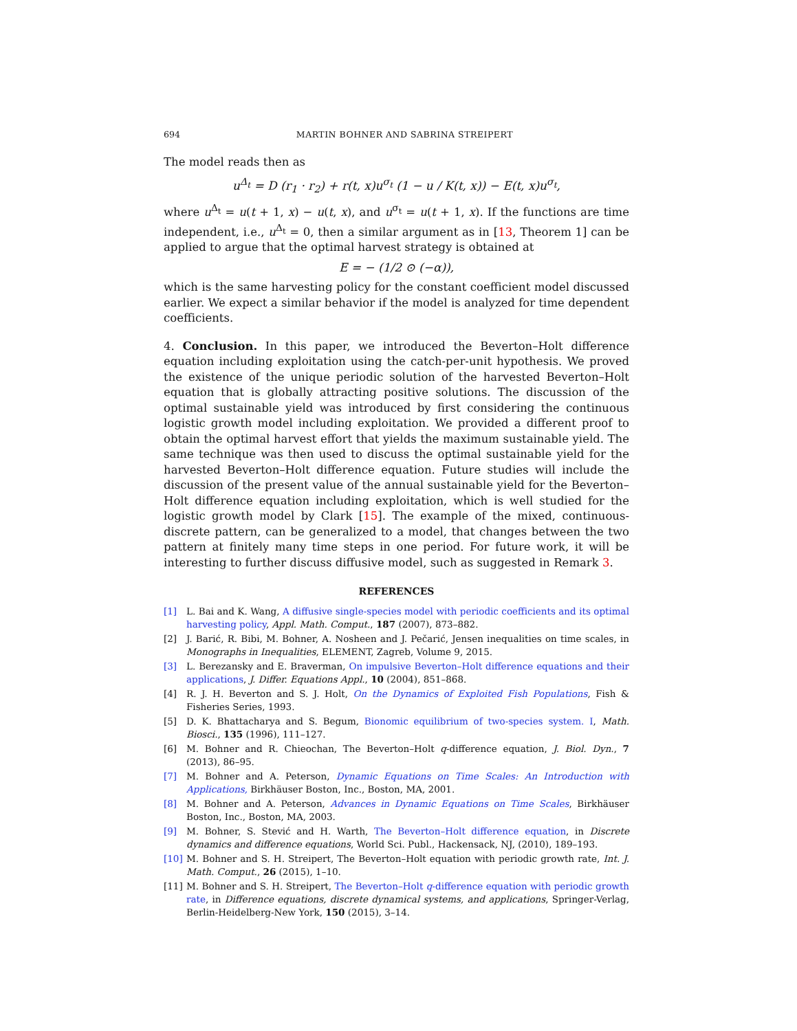694 MARTIN BOHNER AND SABRINA STREIPERT
The model reads then as
u<sup>Δ<sub>t</sub></sup> = D (r<sub>1</sub> · r<sub>2</sub>) + r(t, x)u<sup>σ<sub>t</sub></sup> (1 − u / K(t, x)) − E(t, x)u<sup>σ<sub>t</sub></sup>,
where u<sup>Δ<sub>t</sub></sup> = u(t + 1, x) − u(t, x), and u<sup>σ<sub>t</sub></sup> = u(t + 1, x). If the functions are time independent, i.e., u<sup>Δ<sub>t</sub></sup> = 0, then a similar argument as in [13, Theorem 1] can be applied to argue that the optimal harvest strategy is obtained at
E = − (1/2 ⊙ (−α)),
which is the same harvesting policy for the constant coefficient model discussed earlier. We expect a similar behavior if the model is analyzed for time dependent coefficients.
4. Conclusion. In this paper, we introduced the Beverton–Holt difference equation including exploitation using the catch-per-unit hypothesis. We proved the existence of the unique periodic solution of the harvested Beverton–Holt equation that is globally attracting positive solutions. The discussion of the optimal sustainable yield was introduced by first considering the continuous logistic growth model including exploitation. We provided a different proof to obtain the optimal harvest effort that yields the maximum sustainable yield. The same technique was then used to discuss the optimal sustainable yield for the harvested Beverton–Holt difference equation. Future studies will include the discussion of the present value of the annual sustainable yield for the Beverton–Holt difference equation including exploitation, which is well studied for the logistic growth model by Clark [15]. The example of the mixed, continuous-discrete pattern, can be generalized to a model, that changes between the two pattern at finitely many time steps in one period. For future work, it will be interesting to further discuss diffusive model, such as suggested in Remark 3.
REFERENCES
[1] L. Bai and K. Wang, A diffusive single-species model with periodic coefficients and its optimal harvesting policy, Appl. Math. Comput., 187 (2007), 873–882.
[2] J. Barić, R. Bibi, M. Bohner, A. Nosheen and J. Pečarić, Jensen inequalities on time scales, in Monographs in Inequalities, ELEMENT, Zagreb, Volume 9, 2015.
[3] L. Berezansky and E. Braverman, On impulsive Beverton–Holt difference equations and their applications, J. Differ. Equations Appl., 10 (2004), 851–868.
[4] R. J. H. Beverton and S. J. Holt, On the Dynamics of Exploited Fish Populations, Fish & Fisheries Series, 1993.
[5] D. K. Bhattacharya and S. Begum, Bionomic equilibrium of two-species system. I, Math. Biosci., 135 (1996), 111–127.
[6] M. Bohner and R. Chieochan, The Beverton–Holt q-difference equation, J. Biol. Dyn., 7 (2013), 86–95.
[7] M. Bohner and A. Peterson, Dynamic Equations on Time Scales: An Introduction with Applications, Birkhäuser Boston, Inc., Boston, MA, 2001.
[8] M. Bohner and A. Peterson, Advances in Dynamic Equations on Time Scales, Birkhäuser Boston, Inc., Boston, MA, 2003.
[9] M. Bohner, S. Stević and H. Warth, The Beverton–Holt difference equation, in Discrete dynamics and difference equations, World Sci. Publ., Hackensack, NJ, (2010), 189–193.
[10] M. Bohner and S. H. Streipert, The Beverton–Holt equation with periodic growth rate, Int. J. Math. Comput., 26 (2015), 1–10.
[11] M. Bohner and S. H. Streipert, The Beverton–Holt q-difference equation with periodic growth rate, in Difference equations, discrete dynamical systems, and applications, Springer-Verlag, Berlin-Heidelberg-New York, 150 (2015), 3–14.